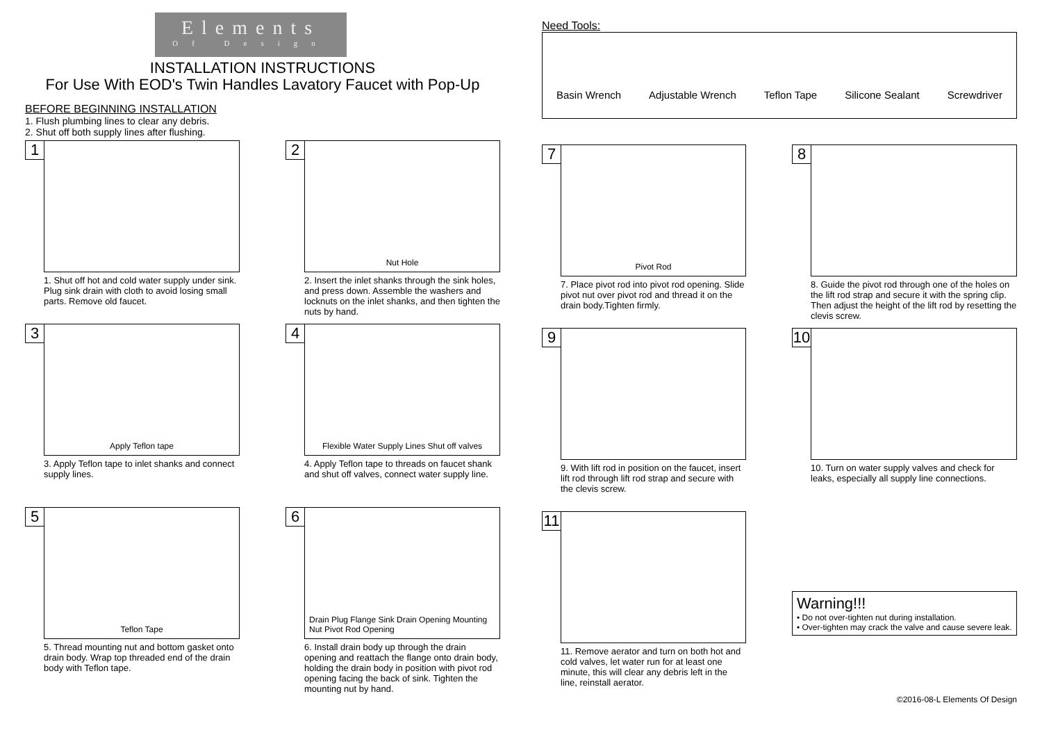Elements
Of Design
INSTALLATION INSTRUCTIONS
For Use With EOD's Twin Handles Lavatory Faucet with Pop-Up
BEFORE BEGINNING INSTALLATION
1. Flush plumbing lines to clear any debris.
2. Shut off both supply lines after flushing.
1
1. Shut off hot and cold water supply under sink. Plug sink drain with cloth to avoid losing small parts. Remove old faucet.
2
Nut Hole
2. Insert the inlet shanks through the sink holes, and press down. Assemble the washers and locknuts on the inlet shanks, and then tighten the nuts by hand.
3
Apply Teflon tape
3. Apply Teflon tape to inlet shanks and connect supply lines.
4
Flexible Water Supply Lines Shut off valves
4. Apply Teflon tape to threads on faucet shank and shut off valves, connect water supply line.
5
Teflon Tape
5. Thread mounting nut and bottom gasket onto drain body. Wrap top threaded end of the drain body with Teflon tape.
6
Drain Plug Flange Sink Drain Opening Mounting Nut Pivot Rod Opening
6. Install drain body up through the drain opening and reattach the flange onto drain body, holding the drain body in position with pivot rod opening facing the back of sink. Tighten the mounting nut by hand.
Need Tools:
Basin Wrench Adjustable Wrench Teflon Tape Silicone Sealant Screwdriver
7
Pivot Rod
7. Place pivot rod into pivot rod opening. Slide pivot nut over pivot rod and thread it on the drain body.Tighten firmly.
8
8. Guide the pivot rod through one of the holes on the lift rod strap and secure it with the spring clip. Then adjust the height of the lift rod by resetting the clevis screw.
9
9. With lift rod in position on the faucet, insert lift rod through lift rod strap and secure with the clevis screw.
10
10. Turn on water supply valves and check for leaks, especially all supply line connections.
11
11. Remove aerator and turn on both hot and cold valves, let water run for at least one minute, this will clear any debris left in the line, reinstall aerator.
Warning!!!
• Do not over-tighten nut during installation.
• Over-tighten may crack the valve and cause severe leak.
©2016-08-L Elements Of Design